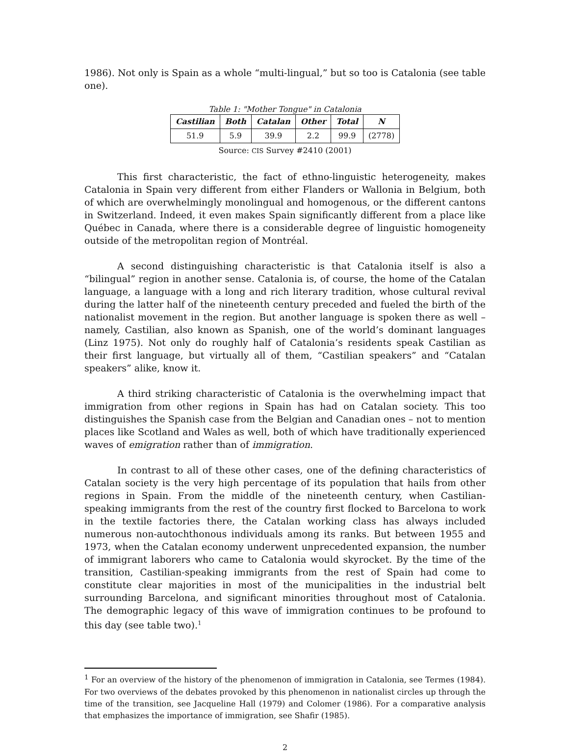1986). Not only is Spain as a whole “multi-lingual,” but so too is Catalonia (see table one).
Table 1: "Mother Tongue" in Catalonia
| Castilian | Both | Catalan | Other | Total | N |
| --- | --- | --- | --- | --- | --- |
| 51.9 | 5.9 | 39.9 | 2.2 | 99.9 | (2778) |
Source: CIS Survey #2410 (2001)
This first characteristic, the fact of ethno-linguistic heterogeneity, makes Catalonia in Spain very different from either Flanders or Wallonia in Belgium, both of which are overwhelmingly monolingual and homogenous, or the different cantons in Switzerland. Indeed, it even makes Spain significantly different from a place like Québec in Canada, where there is a considerable degree of linguistic homogeneity outside of the metropolitan region of Montréal.
A second distinguishing characteristic is that Catalonia itself is also a “bilingual” region in another sense. Catalonia is, of course, the home of the Catalan language, a language with a long and rich literary tradition, whose cultural revival during the latter half of the nineteenth century preceded and fueled the birth of the nationalist movement in the region. But another language is spoken there as well – namely, Castilian, also known as Spanish, one of the world’s dominant languages (Linz 1975). Not only do roughly half of Catalonia’s residents speak Castilian as their first language, but virtually all of them, “Castilian speakers” and “Catalan speakers” alike, know it.
A third striking characteristic of Catalonia is the overwhelming impact that immigration from other regions in Spain has had on Catalan society. This too distinguishes the Spanish case from the Belgian and Canadian ones – not to mention places like Scotland and Wales as well, both of which have traditionally experienced waves of emigration rather than of immigration.
In contrast to all of these other cases, one of the defining characteristics of Catalan society is the very high percentage of its population that hails from other regions in Spain. From the middle of the nineteenth century, when Castilian-speaking immigrants from the rest of the country first flocked to Barcelona to work in the textile factories there, the Catalan working class has always included numerous non-autochthonous individuals among its ranks. But between 1955 and 1973, when the Catalan economy underwent unprecedented expansion, the number of immigrant laborers who came to Catalonia would skyrocket. By the time of the transition, Castilian-speaking immigrants from the rest of Spain had come to constitute clear majorities in most of the municipalities in the industrial belt surrounding Barcelona, and significant minorities throughout most of Catalonia. The demographic legacy of this wave of immigration continues to be profound to this day (see table two).<sup>1</sup>
<sup>1</sup> For an overview of the history of the phenomenon of immigration in Catalonia, see Termes (1984). For two overviews of the debates provoked by this phenomenon in nationalist circles up through the time of the transition, see Jacqueline Hall (1979) and Colomer (1986). For a comparative analysis that emphasizes the importance of immigration, see Shafir (1985).
2